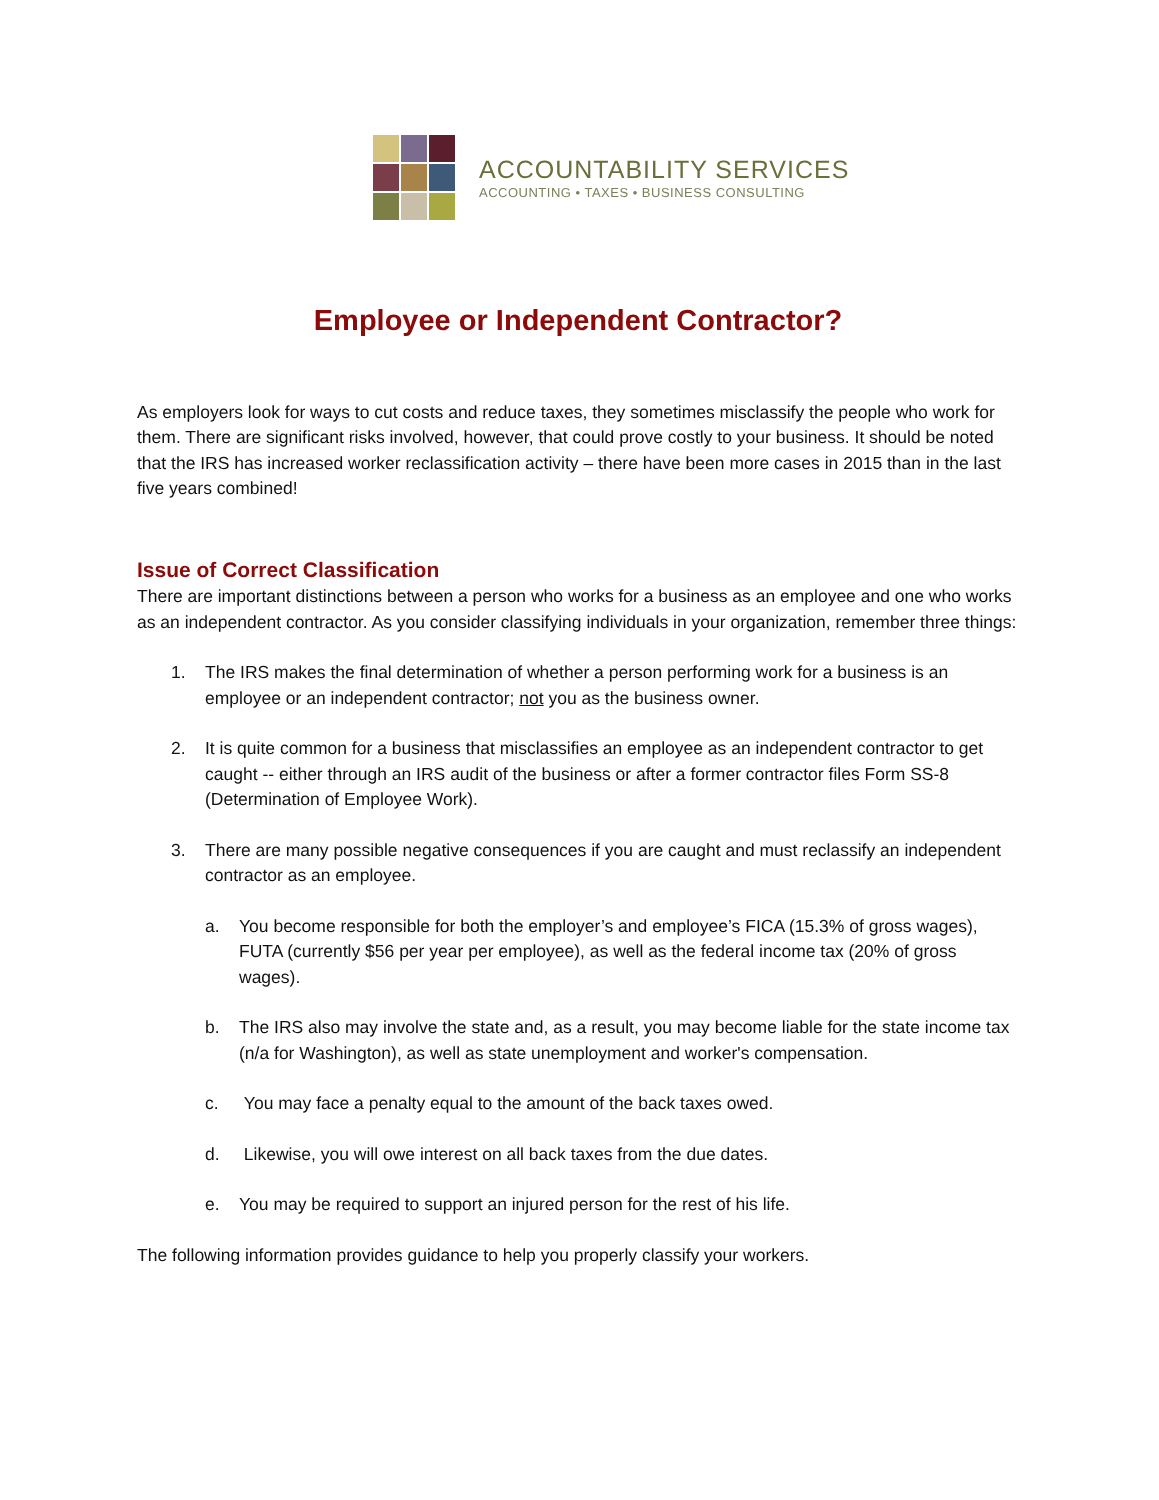ACCOUNTABILITY SERVICES
ACCOUNTING • TAXES • BUSINESS CONSULTING
Employee or Independent Contractor?
As employers look for ways to cut costs and reduce taxes, they sometimes misclassify the people who work for them. There are significant risks involved, however, that could prove costly to your business. It should be noted that the IRS has increased worker reclassification activity – there have been more cases in 2015 than in the last five years combined!
Issue of Correct Classification
There are important distinctions between a person who works for a business as an employee and one who works as an independent contractor. As you consider classifying individuals in your organization, remember three things:
1. The IRS makes the final determination of whether a person performing work for a business is an employee or an independent contractor; not you as the business owner.
2. It is quite common for a business that misclassifies an employee as an independent contractor to get caught -- either through an IRS audit of the business or after a former contractor files Form SS-8 (Determination of Employee Work).
3. There are many possible negative consequences if you are caught and must reclassify an independent contractor as an employee.
a. You become responsible for both the employer’s and employee’s FICA (15.3% of gross wages), FUTA (currently $56 per year per employee), as well as the federal income tax (20% of gross wages).
b. The IRS also may involve the state and, as a result, you may become liable for the state income tax (n/a for Washington), as well as state unemployment and worker's compensation.
c. You may face a penalty equal to the amount of the back taxes owed.
d. Likewise, you will owe interest on all back taxes from the due dates.
e. You may be required to support an injured person for the rest of his life.
The following information provides guidance to help you properly classify your workers.